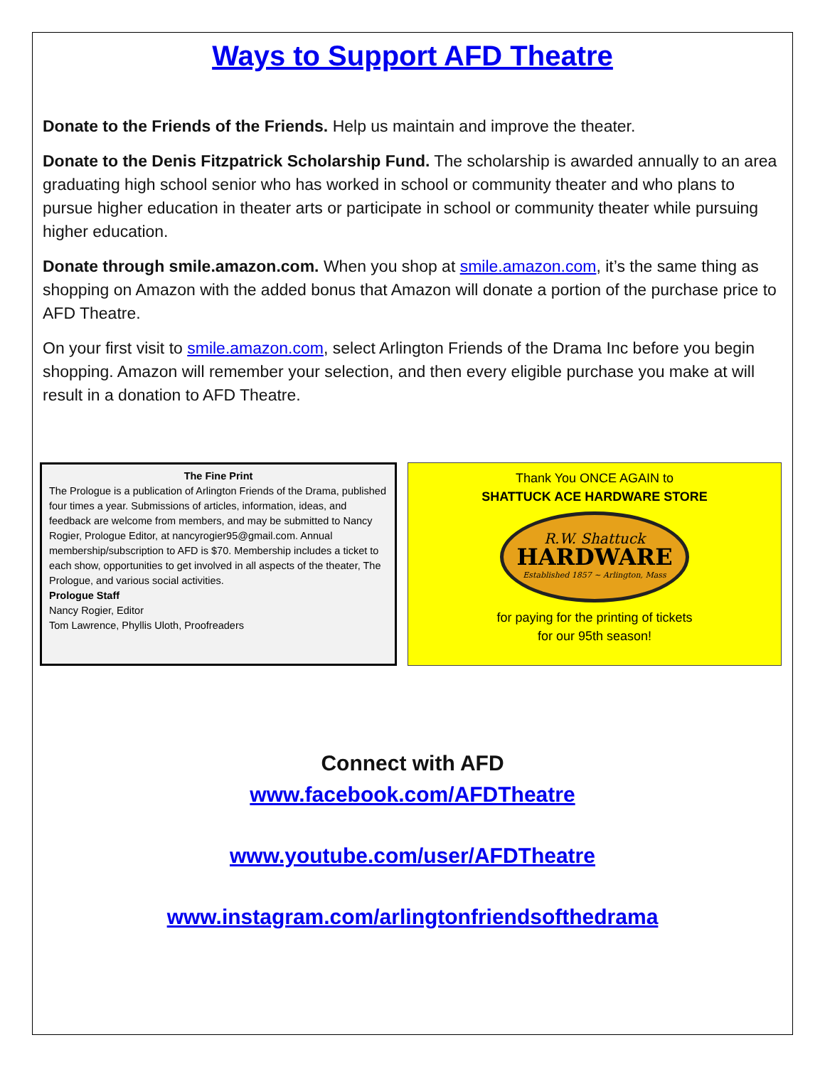Ways to Support AFD Theatre
Donate to the Friends of the Friends. Help us maintain and improve the theater.
Donate to the Denis Fitzpatrick Scholarship Fund. The scholarship is awarded annually to an area graduating high school senior who has worked in school or community theater and who plans to pursue higher education in theater arts or participate in school or community theater while pursuing higher education.
Donate through smile.amazon.com. When you shop at smile.amazon.com, it’s the same thing as shopping on Amazon with the added bonus that Amazon will donate a portion of the purchase price to AFD Theatre.
On your first visit to smile.amazon.com, select Arlington Friends of the Drama Inc before you begin shopping. Amazon will remember your selection, and then every eligible purchase you make at will result in a donation to AFD Theatre.
The Fine Print
The Prologue is a publication of Arlington Friends of the Drama, published four times a year. Submissions of articles, information, ideas, and feedback are welcome from members, and may be submitted to Nancy Rogier, Prologue Editor, at nancyrogier95@gmail.com. Annual membership/subscription to AFD is $70. Membership includes a ticket to each show, opportunities to get involved in all aspects of the theater, The Prologue, and various social activities.
Prologue Staff
Nancy Rogier, Editor
Tom Lawrence, Phyllis Uloth, Proofreaders
Thank You ONCE AGAIN to
SHATTUCK ACE HARDWARE STORE
R.W. Shattuck
HARDWARE
Established 1857 ~ Arlington, Mass
for paying for the printing of tickets
for our 95th season!
Connect with AFD
www.facebook.com/AFDTheatre
www.youtube.com/user/AFDTheatre
www.instagram.com/arlingtonfriendsofthedrama